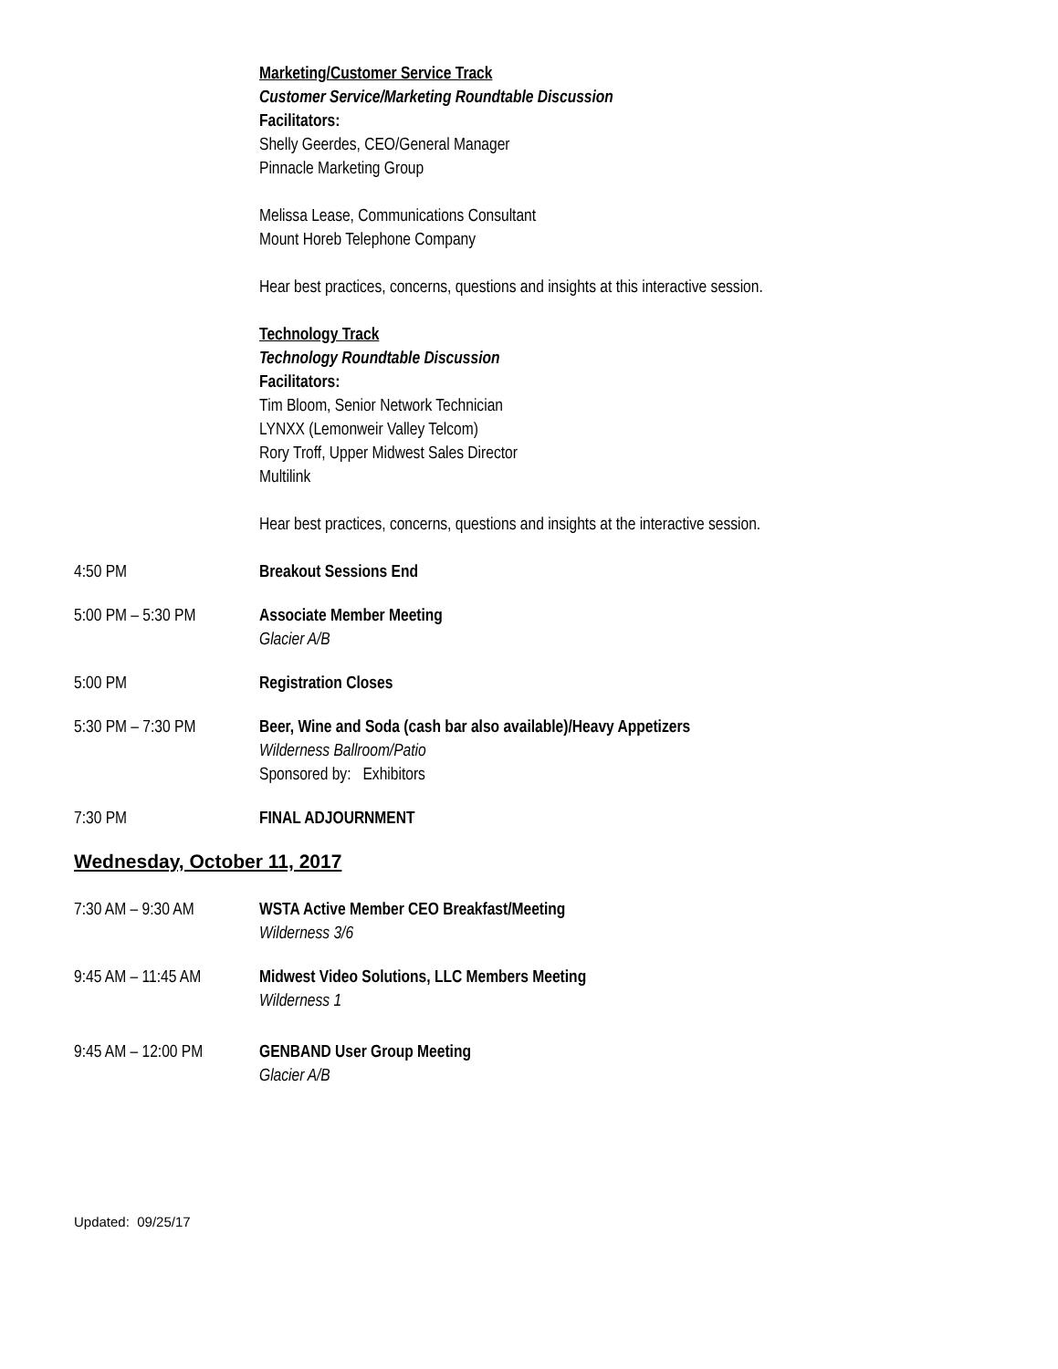Marketing/Customer Service Track
Customer Service/Marketing Roundtable Discussion
Facilitators:
Shelly Geerdes, CEO/General Manager
Pinnacle Marketing Group
Melissa Lease, Communications Consultant
Mount Horeb Telephone Company
Hear best practices, concerns, questions and insights at this interactive session.
Technology Track
Technology Roundtable Discussion
Facilitators:
Tim Bloom, Senior Network Technician
LYNXX (Lemonweir Valley Telcom)
Rory Troff, Upper Midwest Sales Director
Multilink
Hear best practices, concerns, questions and insights at the interactive session.
4:50 PM Breakout Sessions End
5:00 PM – 5:30 PM Associate Member Meeting
Glacier A/B
5:00 PM Registration Closes
5:30 PM – 7:30 PM Beer, Wine and Soda (cash bar also available)/Heavy Appetizers
Wilderness Ballroom/Patio
Sponsored by: Exhibitors
7:30 PM FINAL ADJOURNMENT
Wednesday, October 11, 2017
7:30 AM – 9:30 AM WSTA Active Member CEO Breakfast/Meeting
Wilderness 3/6
9:45 AM – 11:45 AM
Midwest Video Solutions, LLC Members Meeting
Wilderness 1
9:45 AM – 12:00 PM
GENBAND User Group Meeting
Glacier A/B
Updated: 09/25/17